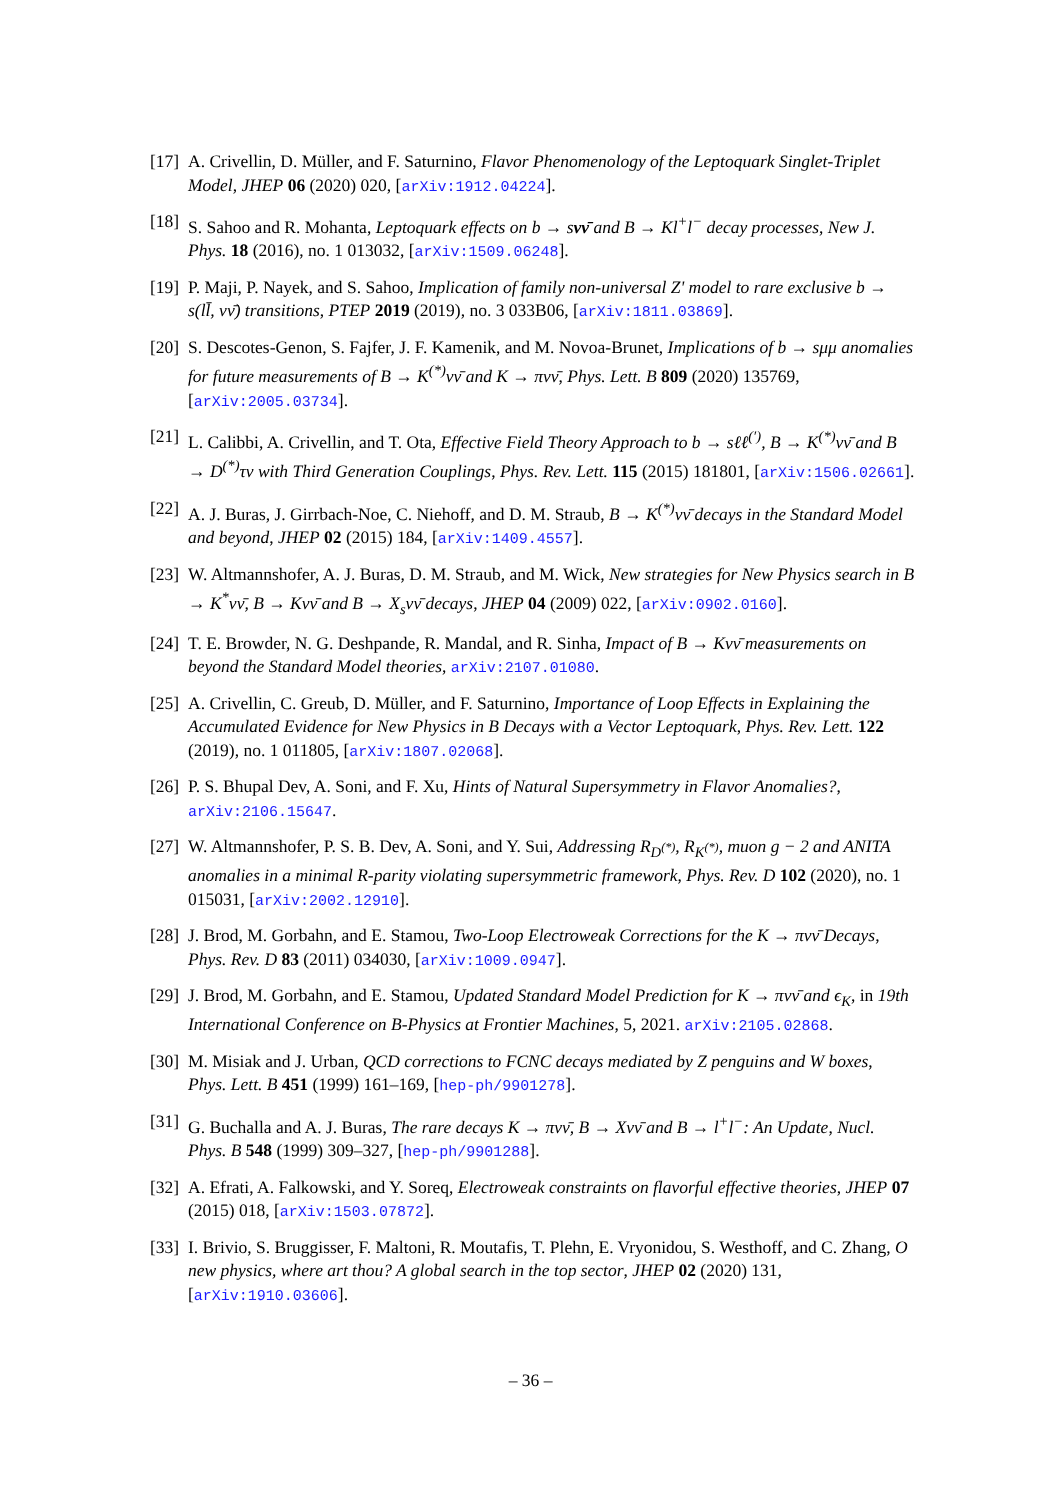[17] A. Crivellin, D. Müller, and F. Saturnino, Flavor Phenomenology of the Leptoquark Singlet-Triplet Model, JHEP 06 (2020) 020, [arXiv:1912.04224].
[18] S. Sahoo and R. Mohanta, Leptoquark effects on b → sνν̄ and B → Kl<sup>+</sup>l<sup>−</sup> decay processes, New J. Phys. 18 (2016), no. 1 013032, [arXiv:1509.06248].
[19] P. Maji, P. Nayek, and S. Sahoo, Implication of family non-universal Z' model to rare exclusive b → s(ll̄, νν̄) transitions, PTEP 2019 (2019), no. 3 033B06, [arXiv:1811.03869].
[20] S. Descotes-Genon, S. Fajfer, J. F. Kamenik, and M. Novoa-Brunet, Implications of b → sμμ anomalies for future measurements of B → K<sup>(*)</sup>νν̄ and K → πνν̄, Phys. Lett. B 809 (2020) 135769, [arXiv:2005.03734].
[21] L. Calibbi, A. Crivellin, and T. Ota, Effective Field Theory Approach to b → sℓℓ<sup>(′)</sup>, B → K<sup>(*)</sup>νν̄ and B → D<sup>(*)</sup>τν with Third Generation Couplings, Phys. Rev. Lett. 115 (2015) 181801, [arXiv:1506.02661].
[22] A. J. Buras, J. Girrbach-Noe, C. Niehoff, and D. M. Straub, B → K<sup>(*)</sup>νν̄ decays in the Standard Model and beyond, JHEP 02 (2015) 184, [arXiv:1409.4557].
[23] W. Altmannshofer, A. J. Buras, D. M. Straub, and M. Wick, New strategies for New Physics search in B → K<sup>*</sup>νν̄, B → Kνν̄ and B → X<sub>s</sub>νν̄ decays, JHEP 04 (2009) 022, [arXiv:0902.0160].
[24] T. E. Browder, N. G. Deshpande, R. Mandal, and R. Sinha, Impact of B → Kνν̄ measurements on beyond the Standard Model theories, arXiv:2107.01080.
[25] A. Crivellin, C. Greub, D. Müller, and F. Saturnino, Importance of Loop Effects in Explaining the Accumulated Evidence for New Physics in B Decays with a Vector Leptoquark, Phys. Rev. Lett. 122 (2019), no. 1 011805, [arXiv:1807.02068].
[26] P. S. Bhupal Dev, A. Soni, and F. Xu, Hints of Natural Supersymmetry in Flavor Anomalies?, arXiv:2106.15647.
[27] W. Altmannshofer, P. S. B. Dev, A. Soni, and Y. Sui, Addressing R<sub>D<sup>(*)</sup></sub>, R<sub>K<sup>(*)</sup></sub>, muon g − 2 and ANITA anomalies in a minimal R-parity violating supersymmetric framework, Phys. Rev. D 102 (2020), no. 1 015031, [arXiv:2002.12910].
[28] J. Brod, M. Gorbahn, and E. Stamou, Two-Loop Electroweak Corrections for the K → πνν̄ Decays, Phys. Rev. D 83 (2011) 034030, [arXiv:1009.0947].
[29] J. Brod, M. Gorbahn, and E. Stamou, Updated Standard Model Prediction for K → πνν̄ and ϵ<sub>K</sub>, in 19th International Conference on B-Physics at Frontier Machines, 5, 2021. arXiv:2105.02868.
[30] M. Misiak and J. Urban, QCD corrections to FCNC decays mediated by Z penguins and W boxes, Phys. Lett. B 451 (1999) 161–169, [hep-ph/9901278].
[31] G. Buchalla and A. J. Buras, The rare decays K → πνν̄, B → Xνν̄ and B → l<sup>+</sup>l<sup>−</sup>: An Update, Nucl. Phys. B 548 (1999) 309–327, [hep-ph/9901288].
[32] A. Efrati, A. Falkowski, and Y. Soreq, Electroweak constraints on flavorful effective theories, JHEP 07 (2015) 018, [arXiv:1503.07872].
[33] I. Brivio, S. Bruggisser, F. Maltoni, R. Moutafis, T. Plehn, E. Vryonidou, S. Westhoff, and C. Zhang, O new physics, where art thou? A global search in the top sector, JHEP 02 (2020) 131, [arXiv:1910.03606].
– 36 –